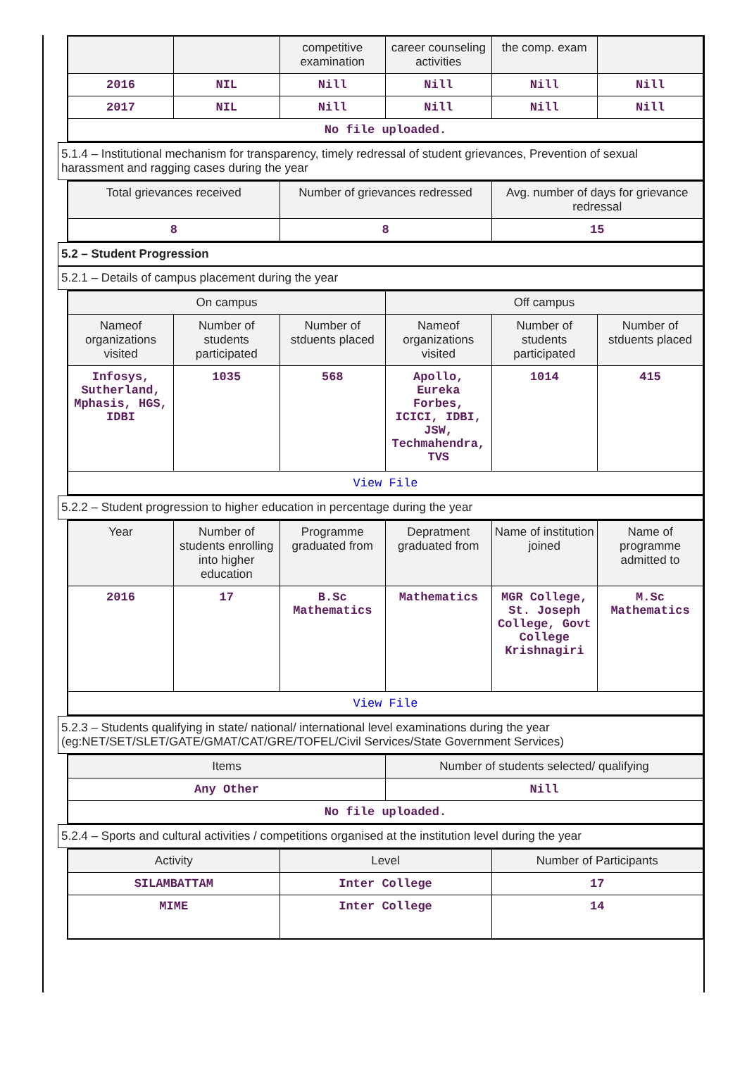| | | competitive examination | career counseling activities | the comp. exam | |
| --- | --- | --- | --- | --- | --- |
| 2016 | NIL | Nill | Nill | Nill | Nill |
| 2017 | NIL | Nill | Nill | Nill | Nill |
| No file uploaded. | | | | | |
5.1.4 – Institutional mechanism for transparency, timely redressal of student grievances, Prevention of sexual harassment and ragging cases during the year
| Total grievances received | Number of grievances redressed | Avg. number of days for grievance redressal |
| --- | --- | --- |
| 8 | 8 | 15 |
5.2 – Student Progression
5.2.1 – Details of campus placement during the year
| On campus | | | Off campus | | |
| --- | --- | --- | --- | --- | --- |
| Nameof organizations visited | Number of students participated | Number of stduents placed | Nameof organizations visited | Number of students participated | Number of stduents placed |
| Infosys, Sutherland, Mphasis, HGS, IDBI | 1035 | 568 | Apollo, Eureka Forbes, ICICI, IDBI, JSW, Techmahendra, TVS | 1014 | 415 |
| View File | | | | | |
5.2.2 – Student progression to higher education in percentage during the year
| Year | Number of students enrolling into higher education | Programme graduated from | Depratment graduated from | Name of institution joined | Name of programme admitted to |
| --- | --- | --- | --- | --- | --- |
| 2016 | 17 | B.Sc Mathematics | Mathematics | MGR College, St. Joseph College, Govt College Krishnagiri | M.Sc Mathematics |
| View File | | | | | |
5.2.3 – Students qualifying in state/ national/ international level examinations during the year (eg:NET/SET/SLET/GATE/GMAT/CAT/GRE/TOFEL/Civil Services/State Government Services)
| Items | Number of students selected/ qualifying |
| --- | --- |
| Any Other | Nill |
| No file uploaded. | |
5.2.4 – Sports and cultural activities / competitions organised at the institution level during the year
| Activity | Level | Number of Participants |
| --- | --- | --- |
| SILAMBATTAM | Inter College | 17 |
| MIME | Inter College | 14 |